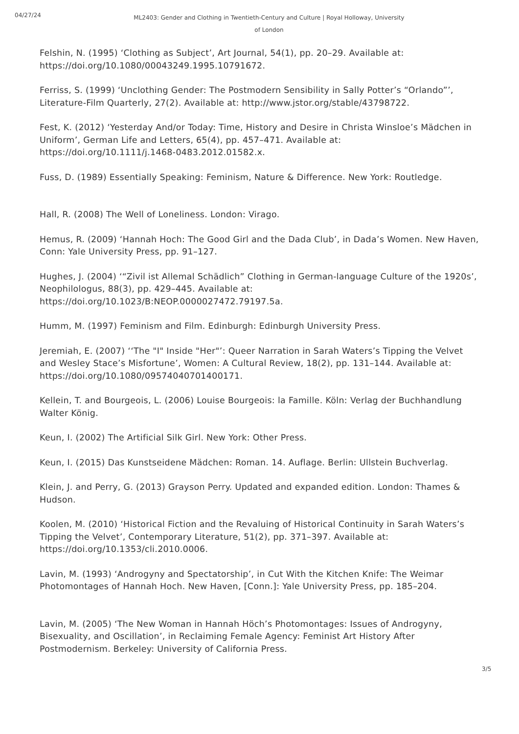04/27/24
ML2403: Gender and Clothing in Twentieth-Century and Culture | Royal Holloway, University of London
Felshin, N. (1995) ‘Clothing as Subject’, Art Journal, 54(1), pp. 20–29. Available at: https://doi.org/10.1080/00043249.1995.10791672.
Ferriss, S. (1999) ‘Unclothing Gender: The Postmodern Sensibility in Sally Potter’s “Orlando”’, Literature-Film Quarterly, 27(2). Available at: http://www.jstor.org/stable/43798722.
Fest, K. (2012) ‘Yesterday And/or Today: Time, History and Desire in Christa Winsloe’s Mädchen in Uniform’, German Life and Letters, 65(4), pp. 457–471. Available at: https://doi.org/10.1111/j.1468-0483.2012.01582.x.
Fuss, D. (1989) Essentially Speaking: Feminism, Nature & Difference. New York: Routledge.
Hall, R. (2008) The Well of Loneliness. London: Virago.
Hemus, R. (2009) ‘Hannah Hoch: The Good Girl and the Dada Club’, in Dada’s Women. New Haven, Conn: Yale University Press, pp. 91–127.
Hughes, J. (2004) ‘“Zivil ist Allemal Schädlich” Clothing in German-language Culture of the 1920s’, Neophilologus, 88(3), pp. 429–445. Available at: https://doi.org/10.1023/B:NEOP.0000027472.79197.5a.
Humm, M. (1997) Feminism and Film. Edinburgh: Edinburgh University Press.
Jeremiah, E. (2007) ‘‘The "I" Inside "Her"’: Queer Narration in Sarah Waters’s Tipping the Velvet and Wesley Stace’s Misfortune’, Women: A Cultural Review, 18(2), pp. 131–144. Available at: https://doi.org/10.1080/09574040701400171.
Kellein, T. and Bourgeois, L. (2006) Louise Bourgeois: la Famille. Köln: Verlag der Buchhandlung Walter König.
Keun, I. (2002) The Artificial Silk Girl. New York: Other Press.
Keun, I. (2015) Das Kunstseidene Mädchen: Roman. 14. Auflage. Berlin: Ullstein Buchverlag.
Klein, J. and Perry, G. (2013) Grayson Perry. Updated and expanded edition. London: Thames & Hudson.
Koolen, M. (2010) ‘Historical Fiction and the Revaluing of Historical Continuity in Sarah Waters’s Tipping the Velvet’, Contemporary Literature, 51(2), pp. 371–397. Available at: https://doi.org/10.1353/cli.2010.0006.
Lavin, M. (1993) ‘Androgyny and Spectatorship’, in Cut With the Kitchen Knife: The Weimar Photomontages of Hannah Hoch. New Haven, [Conn.]: Yale University Press, pp. 185–204.
Lavin, M. (2005) ‘The New Woman in Hannah Höch’s Photomontages: Issues of Androgyny, Bisexuality, and Oscillation’, in Reclaiming Female Agency: Feminist Art History After Postmodernism. Berkeley: University of California Press.
3/5